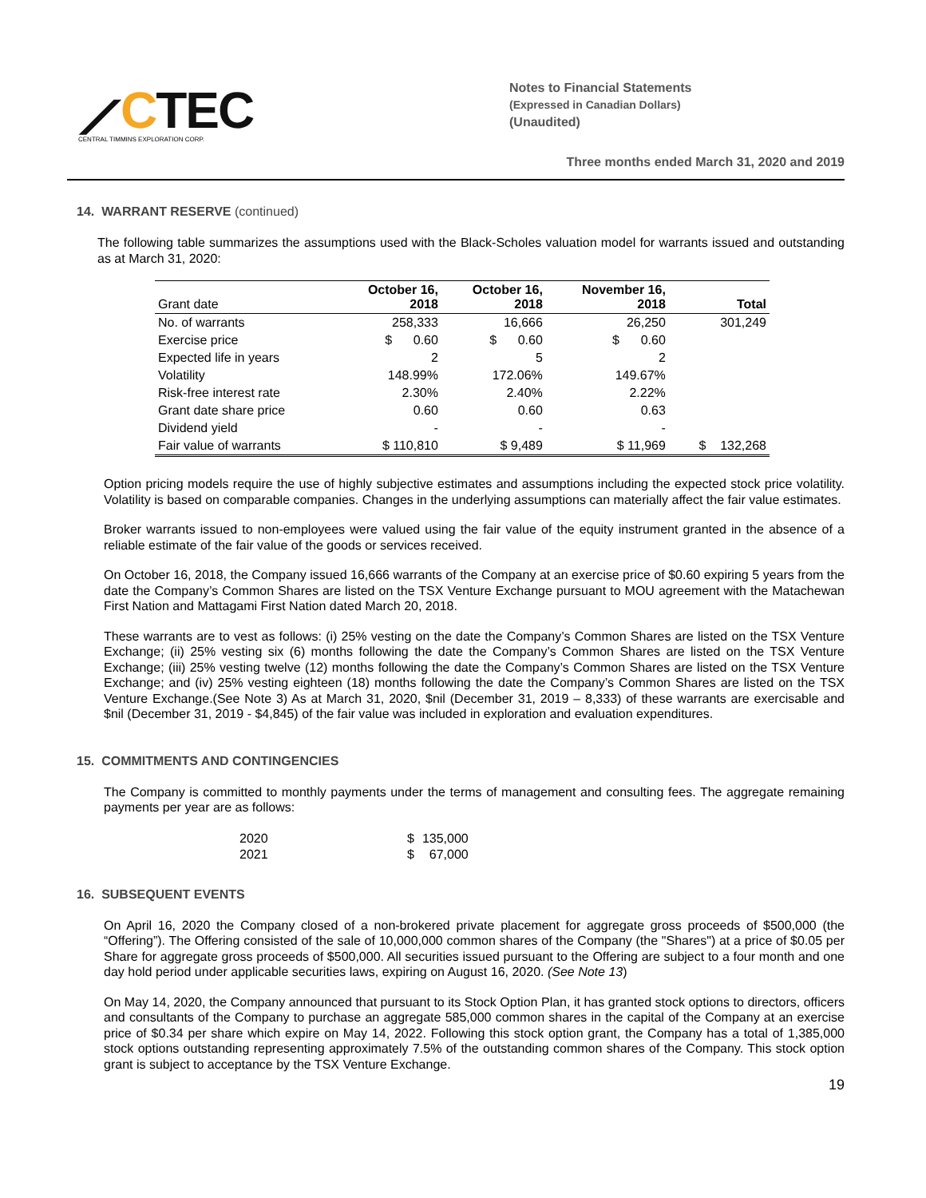⟋CTEC
CENTRAL TIMMINS EXPLORATION CORP.
Notes to Financial Statements
(Expressed in Canadian Dollars)
(Unaudited)
Three months ended March 31, 2020 and 2019
14. WARRANT RESERVE (continued)
The following table summarizes the assumptions used with the Black-Scholes valuation model for warrants issued and outstanding as at March 31, 2020:
| Grant date | October 16, 2018 | October 16, 2018 | November 16, 2018 | Total |
| --- | --- | --- | --- | --- |
| No. of warrants | 258,333 | 16,666 | 26,250 | 301,249 |
| Exercise price | $ 0.60 | $ 0.60 | $ 0.60 | |
| Expected life in years | 2 | 5 | 2 | |
| Volatility | 148.99% | 172.06% | 149.67% | |
| Risk-free interest rate | 2.30% | 2.40% | 2.22% | |
| Grant date share price | 0.60 | 0.60 | 0.63 | |
| Dividend yield | - | - | - | |
| Fair value of warrants | $ 110,810 | $ 9,489 | $ 11,969 | $ 132,268 |
Option pricing models require the use of highly subjective estimates and assumptions including the expected stock price volatility. Volatility is based on comparable companies. Changes in the underlying assumptions can materially affect the fair value estimates.
Broker warrants issued to non-employees were valued using the fair value of the equity instrument granted in the absence of a reliable estimate of the fair value of the goods or services received.
On October 16, 2018, the Company issued 16,666 warrants of the Company at an exercise price of $0.60 expiring 5 years from the date the Company’s Common Shares are listed on the TSX Venture Exchange pursuant to MOU agreement with the Matachewan First Nation and Mattagami First Nation dated March 20, 2018.
These warrants are to vest as follows: (i) 25% vesting on the date the Company’s Common Shares are listed on the TSX Venture Exchange; (ii) 25% vesting six (6) months following the date the Company’s Common Shares are listed on the TSX Venture Exchange; (iii) 25% vesting twelve (12) months following the date the Company’s Common Shares are listed on the TSX Venture Exchange; and (iv) 25% vesting eighteen (18) months following the date the Company’s Common Shares are listed on the TSX Venture Exchange.(See Note 3) As at March 31, 2020, $nil (December 31, 2019 – 8,333) of these warrants are exercisable and $nil (December 31, 2019 - $4,845) of the fair value was included in exploration and evaluation expenditures.
15. COMMITMENTS AND CONTINGENCIES
The Company is committed to monthly payments under the terms of management and consulting fees. The aggregate remaining payments per year are as follows:
| 2020 | $ | 135,000 |
| 2021 | $ | 67,000 |
16. SUBSEQUENT EVENTS
On April 16, 2020 the Company closed of a non-brokered private placement for aggregate gross proceeds of $500,000 (the “Offering”). The Offering consisted of the sale of 10,000,000 common shares of the Company (the "Shares") at a price of $0.05 per Share for aggregate gross proceeds of $500,000. All securities issued pursuant to the Offering are subject to a four month and one day hold period under applicable securities laws, expiring on August 16, 2020. (See Note 13)
On May 14, 2020, the Company announced that pursuant to its Stock Option Plan, it has granted stock options to directors, officers and consultants of the Company to purchase an aggregate 585,000 common shares in the capital of the Company at an exercise price of $0.34 per share which expire on May 14, 2022. Following this stock option grant, the Company has a total of 1,385,000 stock options outstanding representing approximately 7.5% of the outstanding common shares of the Company. This stock option grant is subject to acceptance by the TSX Venture Exchange.
19